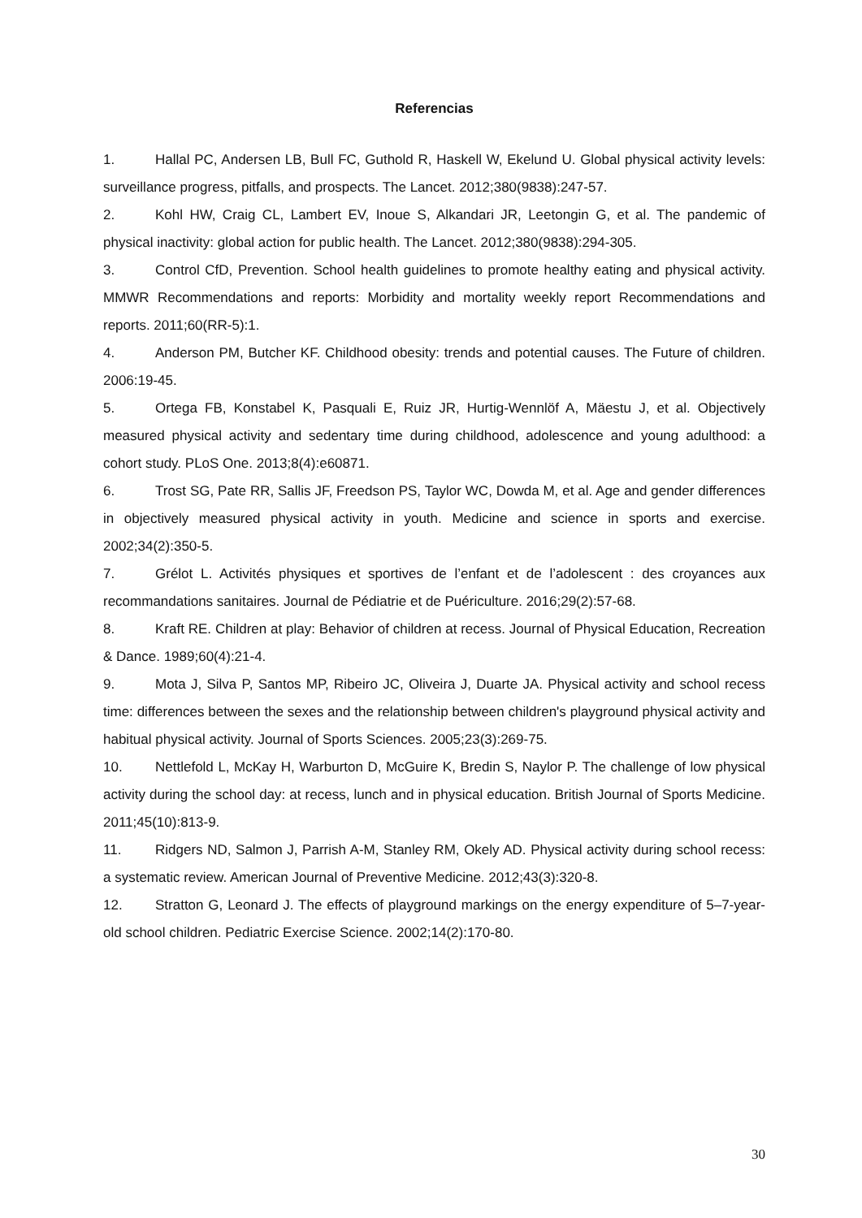Referencias
1. Hallal PC, Andersen LB, Bull FC, Guthold R, Haskell W, Ekelund U. Global physical activity levels: surveillance progress, pitfalls, and prospects. The Lancet. 2012;380(9838):247-57.
2. Kohl HW, Craig CL, Lambert EV, Inoue S, Alkandari JR, Leetongin G, et al. The pandemic of physical inactivity: global action for public health. The Lancet. 2012;380(9838):294-305.
3. Control CfD, Prevention. School health guidelines to promote healthy eating and physical activity. MMWR Recommendations and reports: Morbidity and mortality weekly report Recommendations and reports. 2011;60(RR-5):1.
4. Anderson PM, Butcher KF. Childhood obesity: trends and potential causes. The Future of children. 2006:19-45.
5. Ortega FB, Konstabel K, Pasquali E, Ruiz JR, Hurtig-Wennlöf A, Mäestu J, et al. Objectively measured physical activity and sedentary time during childhood, adolescence and young adulthood: a cohort study. PLoS One. 2013;8(4):e60871.
6. Trost SG, Pate RR, Sallis JF, Freedson PS, Taylor WC, Dowda M, et al. Age and gender differences in objectively measured physical activity in youth. Medicine and science in sports and exercise. 2002;34(2):350-5.
7. Grélot L. Activités physiques et sportives de l’enfant et de l’adolescent : des croyances aux recommandations sanitaires. Journal de Pédiatrie et de Puériculture. 2016;29(2):57-68.
8. Kraft RE. Children at play: Behavior of children at recess. Journal of Physical Education, Recreation & Dance. 1989;60(4):21-4.
9. Mota J, Silva P, Santos MP, Ribeiro JC, Oliveira J, Duarte JA. Physical activity and school recess time: differences between the sexes and the relationship between children's playground physical activity and habitual physical activity. Journal of Sports Sciences. 2005;23(3):269-75.
10. Nettlefold L, McKay H, Warburton D, McGuire K, Bredin S, Naylor P. The challenge of low physical activity during the school day: at recess, lunch and in physical education. British Journal of Sports Medicine. 2011;45(10):813-9.
11. Ridgers ND, Salmon J, Parrish A-M, Stanley RM, Okely AD. Physical activity during school recess: a systematic review. American Journal of Preventive Medicine. 2012;43(3):320-8.
12. Stratton G, Leonard J. The effects of playground markings on the energy expenditure of 5–7-year-old school children. Pediatric Exercise Science. 2002;14(2):170-80.
30